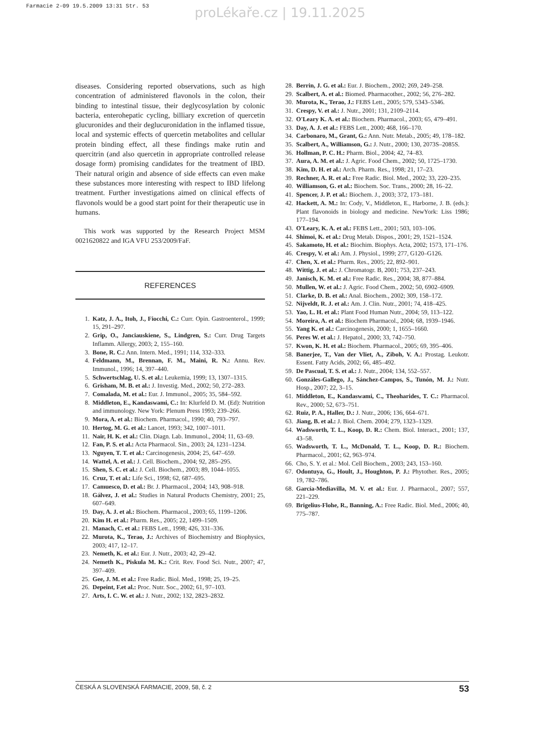Farmacie 2-09 19.5.2009 13:31 Str. 53
proLékaře.cz | 19.11.2025
diseases. Considering reported observations, such as high concentration of administered flavonols in the colon, their binding to intestinal tissue, their deglycosylation by colonic bacteria, enterohepatic cycling, billiary excretion of quercetin glucuronides and their deglucuronidation in the inflamed tissue, local and systemic effects of quercetin metabolites and cellular protein binding effect, all these findings make rutin and quercitrin (and also quercetin in appropriate controlled release dosage form) promising candidates for the treatment of IBD. Their natural origin and absence of side effects can even make these substances more interesting with respect to IBD lifelong treatment. Further investigations aimed on clinical effects of flavonols would be a good start point for their therapeutic use in humans.
This work was supported by the Research Project MSM 0021620822 and IGA VFU 253/2009/FaF.
REFERENCES
1. Katz, J. A., Itoh, J., Fiocchi, C.: Curr. Opin. Gastroenterol., 1999; 15, 291–297.
2. Grip, O., Janciauskiene, S., Lindgren, S.: Curr. Drug Targets Inflamm. Allergy, 2003; 2, 155–160.
3. Bone, R. C.: Ann. Intern. Med., 1991; 114, 332–333.
4. Feldmann, M., Brennan, F. M., Maini, R. N.: Annu. Rev. Immunol., 1996; 14, 397–440.
5. Schwertschlag, U. S. et al.: Leukemia, 1999; 13, 1307–1315.
6. Grisham, M. B. et al.: J. Investig. Med., 2002; 50, 272–283.
7. Comalada, M. et al.: Eur. J. Immunol., 2005; 35, 584–592.
8. Middleton, E., Kandaswami, C.: In: Klurfeld D. M. (Ed): Nutrition and immunology. New York: Plenum Press 1993; 239–266.
9. Mora, A. et al.: Biochem. Pharmacol., 1990; 40, 793–797.
10. Hertog, M. G. et al.: Lancet, 1993; 342, 1007–1011.
11. Nair, H. K. et al.: Clin. Diagn. Lab. Immunol., 2004; 11, 63–69.
12. Fan, P. S. et al.: Acta Pharmacol. Sin., 2003; 24, 1231–1234.
13. Nguyen, T. T. et al.: Carcinogenesis, 2004; 25, 647–659.
14. Wattel, A. et al.: J. Cell. Biochem., 2004; 92, 285–295.
15. Shen, S. C. et al.: J. Cell. Biochem., 2003; 89, 1044–1055.
16. Cruz, T. et al.: Life Sci., 1998; 62, 687–695.
17. Camuesco, D. et al.: Br. J. Pharmacol., 2004; 143, 908–918.
18. Gálvez, J. et al.: Studies in Natural Products Chemistry, 2001; 25, 607–649.
19. Day, A. J. et al.: Biochem. Pharmacol., 2003; 65, 1199–1206.
20. Kim H. et al.: Pharm. Res., 2005; 22, 1499–1509.
21. Manach, C. et al.: FEBS Lett., 1998; 426, 331–336.
22. Murota, K., Terao, J.: Archives of Biochemistry and Biophysics, 2003; 417, 12–17.
23. Nemeth, K. et al.: Eur. J. Nutr., 2003; 42, 29–42.
24. Nemeth K., Piskula M. K.: Crit. Rev. Food Sci. Nutr., 2007; 47, 397–409.
25. Gee, J. M. et al.: Free Radic. Biol. Med., 1998; 25, 19–25.
26. Depeint, F.et al.: Proc. Nutr. Soc., 2002; 61, 97–103.
27. Arts, I. C. W. et al.: J. Nutr., 2002; 132, 2823–2832.
28. Berrin, J. G. et al.: Eur. J. Biochem., 2002; 269, 249–258.
29. Scalbert, A. et al.: Biomed. Pharmacother., 2002; 56, 276–282.
30. Murota, K., Terao, J.: FEBS Lett., 2005; 579, 5343–5346.
31. Crespy, V. et al.: J. Nutr., 2001; 131, 2109–2114.
32. O'Leary K. A. et al.: Biochem. Pharmacol., 2003; 65, 479–491.
33. Day, A. J. et al.: FEBS Lett., 2000; 468, 166–170.
34. Carbonaro, M., Grant, G.: Ann. Nutr. Metab., 2005; 49, 178–182.
35. Scalbert, A., Williamson, G.: J. Nutr., 2000; 130, 2073S–2085S.
36. Hollman, P. C. H.: Pharm. Biol., 2004; 42, 74–83.
37. Aura, A. M. et al.: J. Agric. Food Chem., 2002; 50, 1725–1730.
38. Kim, D. H. et al.: Arch. Pharm. Res., 1998; 21, 17–23.
39. Rechner, A. R. et al.: Free Radic. Biol. Med., 2002; 33, 220–235.
40. Williamson, G. et al.: Biochem. Soc. Trans., 2000; 28, 16–22.
41. Spencer, J. P. et al.: Biochem. J., 2003; 372, 173–181.
42. Hackett, A. M.: In: Cody, V., Middleton, E., Harborne, J. B. (eds.): Plant flavonoids in biology and medicine. NewYork: Liss 1986; 177–194.
43. O'Leary, K. A. et al.: FEBS Lett., 2001; 503, 103–106.
44. Shimoi, K. et al.: Drug Metab. Dispos., 2001; 29, 1521–1524.
45. Sakamoto, H. et al.: Biochim. Biophys. Acta, 2002; 1573, 171–176.
46. Crespy, V. et al.: Am. J. Physiol., 1999; 277, G120–G126.
47. Chen, X. et al.: Pharm. Res., 2005; 22, 892–901.
48. Wittig, J. et al.: J. Chromatogr. B, 2001; 753, 237–243.
49. Janisch, K. M. et al.: Free Radic. Res., 2004; 38, 877–884.
50. Mullen, W. et al.: J. Agric. Food Chem., 2002; 50, 6902–6909.
51. Clarke, D. B. et al.: Anal. Biochem., 2002; 309, 158–172.
52. Nijveldt, R. J. et al.: Am. J. Clin. Nutr., 2001; 74, 418–425.
53. Yao, L. H. et al.: Plant Food Human Nutr., 2004; 59, 113–122.
54. Moreira, A. et al.: Biochem Pharmacol., 2004; 68, 1939–1946.
55. Yang K. et al.: Carcinogenesis, 2000; 1, 1655–1660.
56. Peres W. et al.: J. Hepatol., 2000; 33, 742–750.
57. Kwon, K. H. et al.: Biochem. Pharmacol., 2005; 69, 395–406.
58. Banerjee, T., Van der Vliet, A., Ziboh, V. A.: Prostag. Leukotr. Essent. Fatty Acids, 2002; 66, 485–492.
59. De Pascual, T. S. et al.: J. Nutr., 2004; 134, 552–557.
60. Gonzáles-Gallego, J., Sánchez-Campos, S., Tunón, M. J.: Nutr. Hosp., 2007; 22, 3–15.
61. Middleton, E., Kandaswami, C., Theoharides, T. C.: Pharmacol. Rev., 2000; 52, 673–751.
62. Ruiz, P. A., Haller, D.: J. Nutr., 2006; 136, 664–671.
63. Jiang, B. et al.: J. Biol. Chem. 2004; 279, 1323–1329.
64. Wadsworth, T. L., Koop, D. R.: Chem. Biol. Interact., 2001; 137, 43–58.
65. Wadsworth, T. L., McDonald, T. L., Koop, D. R.: Biochem. Pharmacol., 2001; 62, 963–974.
66. Cho, S. Y. et al.: Mol. Cell Biochem., 2003; 243, 153–160.
67. Odontuya, G., Hoult, J., Houghton, P. J.: Phytother. Res., 2005; 19, 782–786.
68. García-Mediavilla, M. V. et al.: Eur. J. Pharmacol., 2007; 557, 221–229.
69. Brigelius-Flohe, R., Banning, A.: Free Radic. Biol. Med., 2006; 40, 775–787.
ČESKÁ A SLOVENSKÁ FARMACIE, 2009, 58, č. 2 53